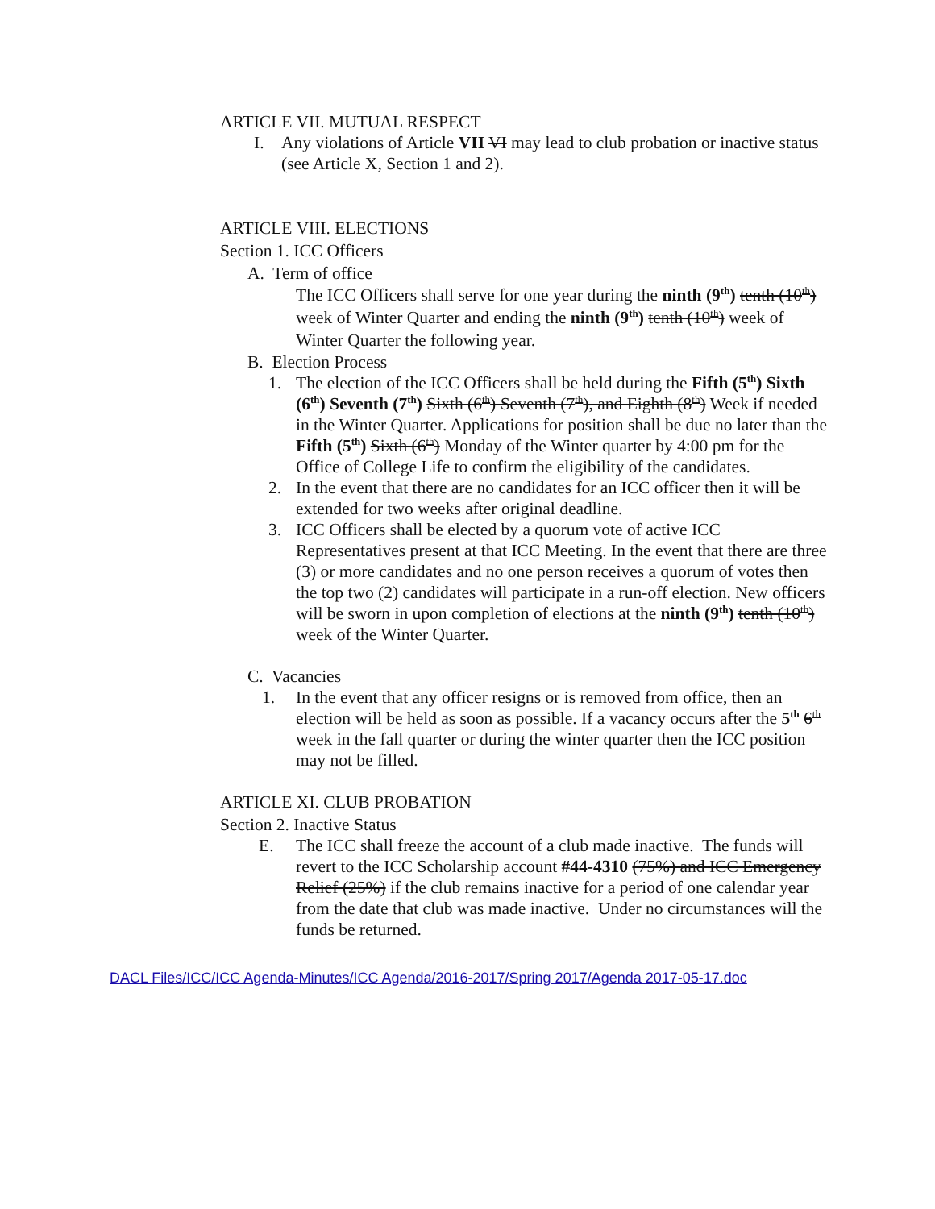ARTICLE VII. MUTUAL RESPECT
I. Any violations of Article VII VI may lead to club probation or inactive status (see Article X, Section 1 and 2).
ARTICLE VIII. ELECTIONS
Section 1. ICC Officers
A. Term of office
The ICC Officers shall serve for one year during the ninth (9<sup>th</sup>) tenth (10<sup>th</sup>) week of Winter Quarter and ending the ninth (9<sup>th</sup>) tenth (10<sup>th</sup>) week of Winter Quarter the following year.
B. Election Process
1. The election of the ICC Officers shall be held during the Fifth (5<sup>th</sup>) Sixth (6<sup>th</sup>) Seventh (7<sup>th</sup>) Sixth (6<sup>th</sup>) Seventh (7<sup>th</sup>), and Eighth (8<sup>th</sup>) Week if needed in the Winter Quarter. Applications for position shall be due no later than the Fifth (5<sup>th</sup>) Sixth (6<sup>th</sup>) Monday of the Winter quarter by 4:00 pm for the Office of College Life to confirm the eligibility of the candidates.
2. In the event that there are no candidates for an ICC officer then it will be extended for two weeks after original deadline.
3. ICC Officers shall be elected by a quorum vote of active ICC Representatives present at that ICC Meeting. In the event that there are three (3) or more candidates and no one person receives a quorum of votes then the top two (2) candidates will participate in a run-off election. New officers will be sworn in upon completion of elections at the ninth (9<sup>th</sup>) tenth (10<sup>th</sup>) week of the Winter Quarter.
C. Vacancies
1. In the event that any officer resigns or is removed from office, then an election will be held as soon as possible. If a vacancy occurs after the 5<sup>th</sup> 6<sup>th</sup> week in the fall quarter or during the winter quarter then the ICC position may not be filled.
ARTICLE XI. CLUB PROBATION
Section 2. Inactive Status
E. The ICC shall freeze the account of a club made inactive. The funds will revert to the ICC Scholarship account #44-4310 (75%) and ICC Emergency Relief (25%) if the club remains inactive for a period of one calendar year from the date that club was made inactive. Under no circumstances will the funds be returned.
DACL Files/ICC/ICC Agenda-Minutes/ICC Agenda/2016-2017/Spring 2017/Agenda 2017-05-17.doc